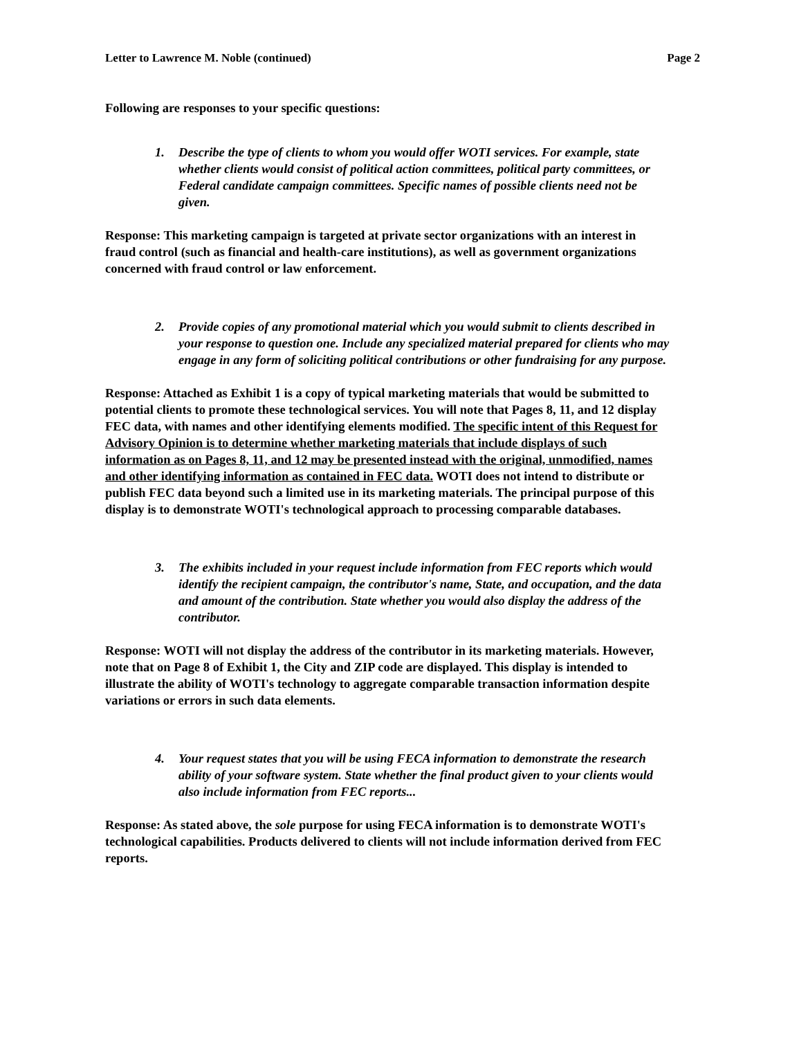Letter to Lawrence M. Noble (continued) Page 2
Following are responses to your specific questions:
1. Describe the type of clients to whom you would offer WOTI services. For example, state whether clients would consist of political action committees, political party committees, or Federal candidate campaign committees. Specific names of possible clients need not be given.
Response: This marketing campaign is targeted at private sector organizations with an interest in fraud control (such as financial and health-care institutions), as well as government organizations concerned with fraud control or law enforcement.
2. Provide copies of any promotional material which you would submit to clients described in your response to question one. Include any specialized material prepared for clients who may engage in any form of soliciting political contributions or other fundraising for any purpose.
Response: Attached as Exhibit 1 is a copy of typical marketing materials that would be submitted to potential clients to promote these technological services. You will note that Pages 8, 11, and 12 display FEC data, with names and other identifying elements modified. The specific intent of this Request for Advisory Opinion is to determine whether marketing materials that include displays of such information as on Pages 8, 11, and 12 may be presented instead with the original, unmodified, names and other identifying information as contained in FEC data. WOTI does not intend to distribute or publish FEC data beyond such a limited use in its marketing materials. The principal purpose of this display is to demonstrate WOTI's technological approach to processing comparable databases.
3. The exhibits included in your request include information from FEC reports which would identify the recipient campaign, the contributor's name, State, and occupation, and the data and amount of the contribution. State whether you would also display the address of the contributor.
Response: WOTI will not display the address of the contributor in its marketing materials. However, note that on Page 8 of Exhibit 1, the City and ZIP code are displayed. This display is intended to illustrate the ability of WOTI's technology to aggregate comparable transaction information despite variations or errors in such data elements.
4. Your request states that you will be using FECA information to demonstrate the research ability of your software system. State whether the final product given to your clients would also include information from FEC reports...
Response: As stated above, the sole purpose for using FECA information is to demonstrate WOTI's technological capabilities. Products delivered to clients will not include information derived from FEC reports.